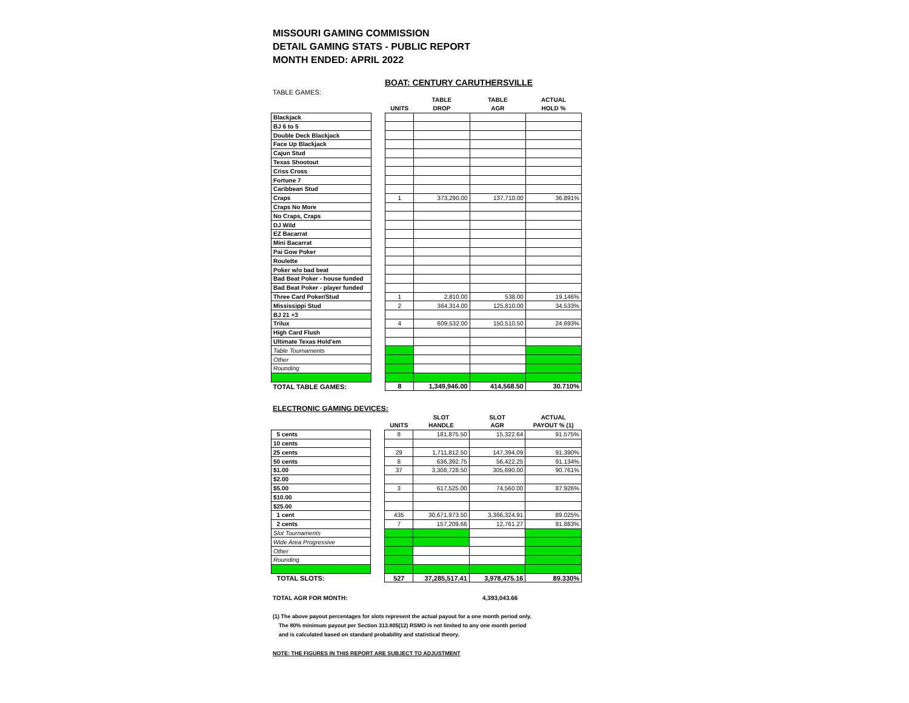MISSOURI GAMING COMMISSION
DETAIL GAMING STATS - PUBLIC REPORT
MONTH ENDED: APRIL 2022
BOAT: CENTURY CARUTHERSVILLE
TABLE GAMES:
| | | | TABLE | TABLE | ACTUAL |
| --- | --- | --- | --- | --- | --- |
| | | UNITS | DROP | AGR | HOLD % |
| Blackjack | | | | | |
| BJ 6 to 5 | | | | | |
| Double Deck Blackjack | | | | | |
| Face Up Blackjack | | | | | |
| Cajun Stud | | | | | |
| Texas Shootout | | | | | |
| Criss Cross | | | | | |
| Fortune 7 | | | | | |
| Caribbean Stud | | | | | |
| Craps | | 1 | 373,290.00 | 137,710.00 | 36.891% |
| Craps No More | | | | | |
| No Craps, Craps | | | | | |
| DJ Wild | | | | | |
| EZ Bacarrat | | | | | |
| Mini Bacarrat | | | | | |
| Pai Gow Poker | | | | | |
| Roulette | | | | | |
| Poker w/o bad beat | | | | | |
| Bad Beat Poker - house funded | | | | | |
| Bad Beat Poker - player funded | | | | | |
| Three Card Poker/Stud | | 1 | 2,810.00 | 538.00 | 19.146% |
| Mississippi Stud | | 2 | 364,314.00 | 125,810.00 | 34.533% |
| BJ 21 +3 | | | | | |
| Trilux | | 4 | 609,532.00 | 150,510.50 | 24.693% |
| High Card Flush | | | | | |
| Ultimate Texas Hold'em | | | | | |
| Table Tournaments | | | | | |
| Other | | | | | |
| Rounding | | | | | |
| TOTAL TABLE GAMES: | | 8 | 1,349,946.00 | 414,568.50 | 30.710% |
ELECTRONIC GAMING DEVICES:
| | | | SLOT | SLOT | ACTUAL |
| --- | --- | --- | --- | --- | --- |
| | | UNITS | HANDLE | AGR | PAYOUT % (1) |
| 5 cents | | 8 | 181,875.50 | 15,322.64 | 91.575% |
| 10 cents | | | | | |
| 25 cents | | 29 | 1,711,812.50 | 147,394.09 | 91.390% |
| 50 cents | | 8 | 636,392.75 | 56,422.25 | 91.134% |
| $1.00 | | 37 | 3,308,728.50 | 305,690.00 | 90.761% |
| $2.00 | | | | | |
| $5.00 | | 3 | 617,525.00 | 74,560.00 | 87.926% |
| $10.00 | | | | | |
| $25.00 | | | | | |
| 1 cent | | 435 | 30,671,973.50 | 3,366,324.91 | 89.025% |
| 2 cents | | 7 | 157,209.66 | 12,761.27 | 91.883% |
| Slot Tournaments | | | | | |
| Wide Area Progressive | | | | | |
| Other | | | | | |
| Rounding | | | | | |
| TOTAL SLOTS: | | 527 | 37,285,517.41 | 3,978,475.16 | 89.330% |
TOTAL AGR FOR MONTH: 4,393,043.66
(1) The above payout percentages for slots represent the actual payout for a one month period only.
The 80% minimum payout per Section 313.805(12) RSMO is not limited to any one month period
and is calculated based on standard probability and statistical theory.
NOTE: THE FIGURES IN THIS REPORT ARE SUBJECT TO ADJUSTMENT